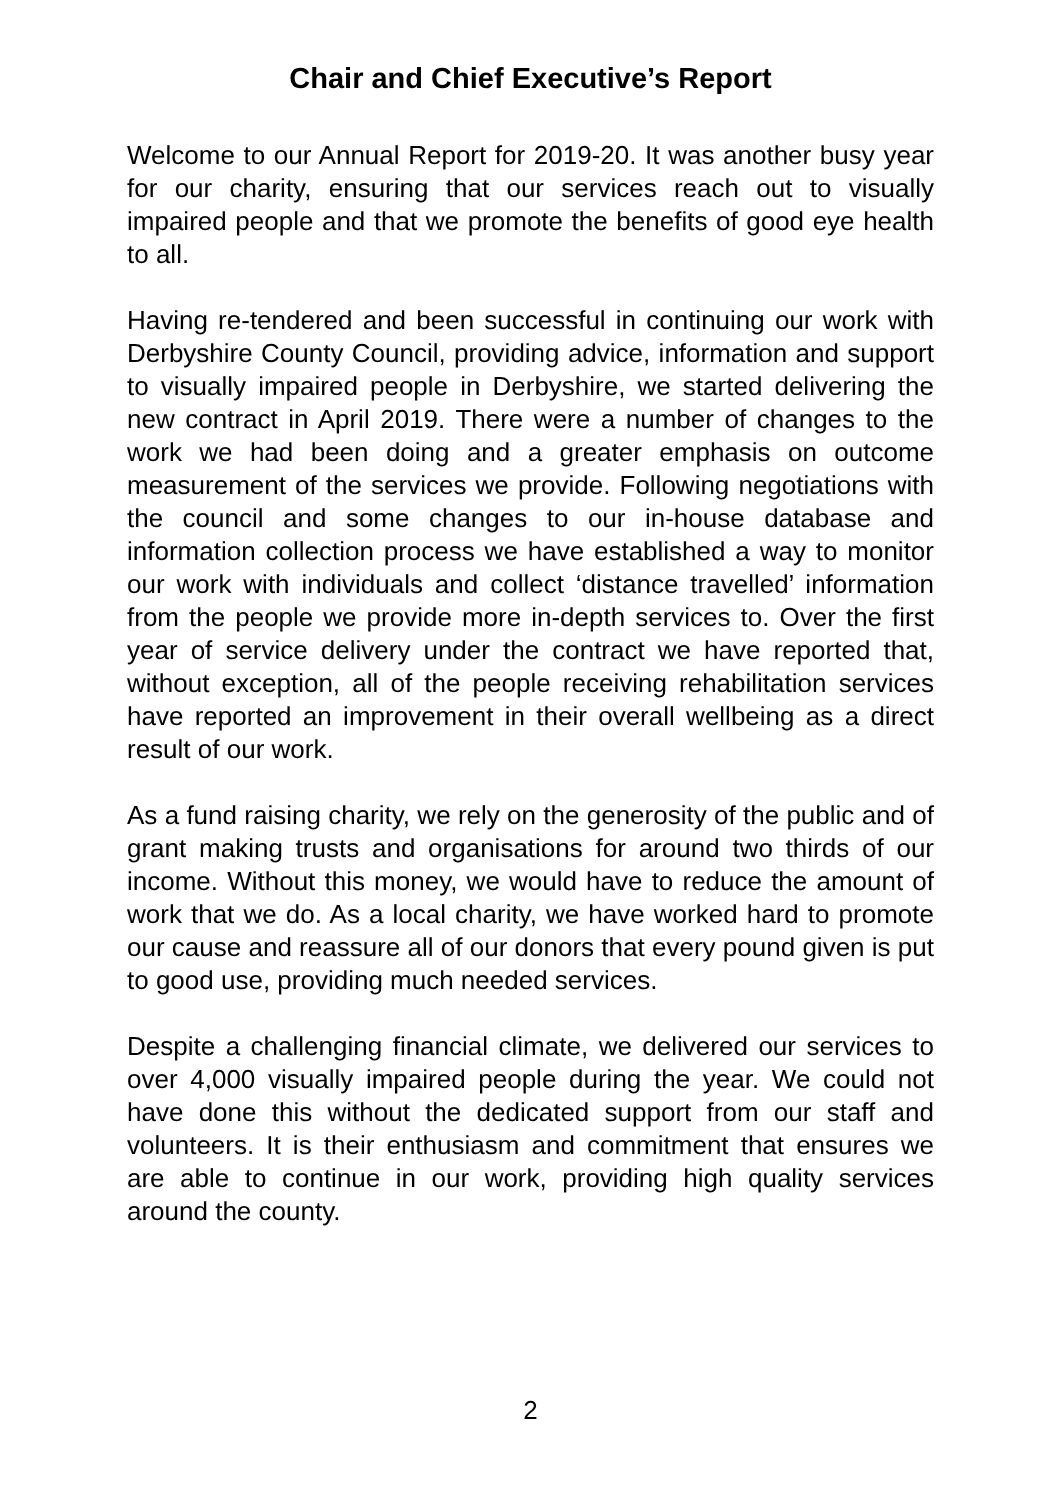Chair and Chief Executive’s Report
Welcome to our Annual Report for 2019-20. It was another busy year for our charity, ensuring that our services reach out to visually impaired people and that we promote the benefits of good eye health to all.
Having re-tendered and been successful in continuing our work with Derbyshire County Council, providing advice, information and support to visually impaired people in Derbyshire, we started delivering the new contract in April 2019. There were a number of changes to the work we had been doing and a greater emphasis on outcome measurement of the services we provide. Following negotiations with the council and some changes to our in-house database and information collection process we have established a way to monitor our work with individuals and collect ‘distance travelled’ information from the people we provide more in-depth services to. Over the first year of service delivery under the contract we have reported that, without exception, all of the people receiving rehabilitation services have reported an improvement in their overall wellbeing as a direct result of our work.
As a fund raising charity, we rely on the generosity of the public and of grant making trusts and organisations for around two thirds of our income. Without this money, we would have to reduce the amount of work that we do. As a local charity, we have worked hard to promote our cause and reassure all of our donors that every pound given is put to good use, providing much needed services.
Despite a challenging financial climate, we delivered our services to over 4,000 visually impaired people during the year. We could not have done this without the dedicated support from our staff and volunteers. It is their enthusiasm and commitment that ensures we are able to continue in our work, providing high quality services around the county.
2